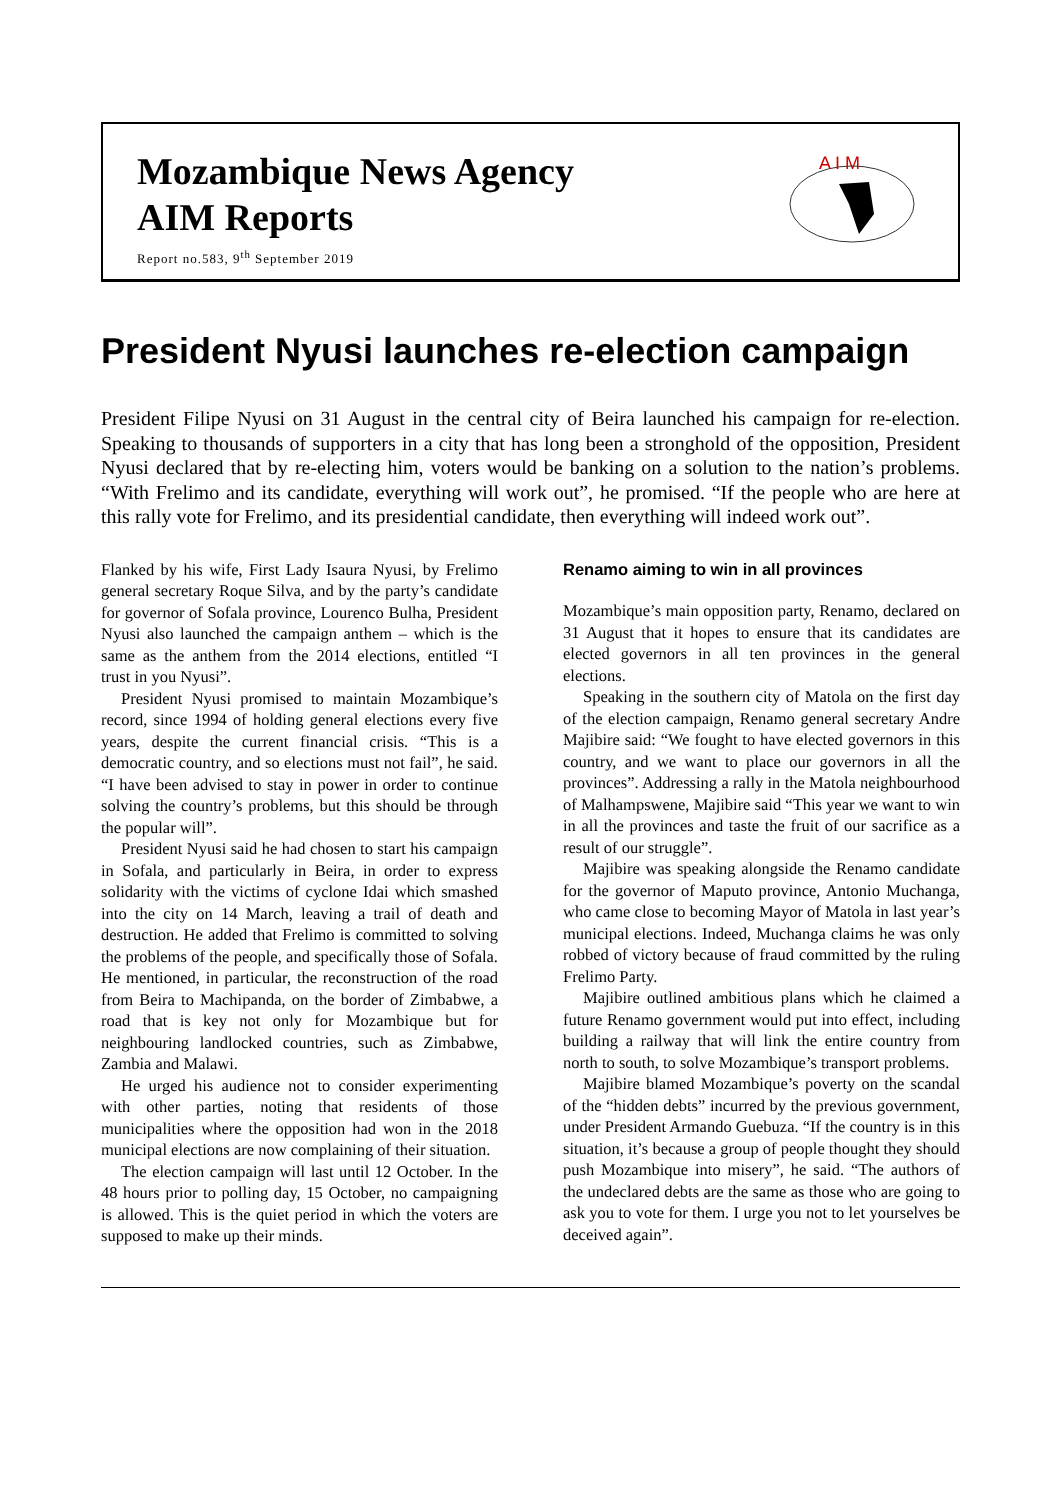Mozambique News Agency
AIM Reports
Report no.583, 9<sup>th</sup> September 2019
A I M
President Nyusi launches re-election campaign
President Filipe Nyusi on 31 August in the central city of Beira launched his campaign for re-election. Speaking to thousands of supporters in a city that has long been a stronghold of the opposition, President Nyusi declared that by re-electing him, voters would be banking on a solution to the nation’s problems. “With Frelimo and its candidate, everything will work out”, he promised. “If the people who are here at this rally vote for Frelimo, and its presidential candidate, then everything will indeed work out”.
Flanked by his wife, First Lady Isaura Nyusi, by Frelimo general secretary Roque Silva, and by the party’s candidate for governor of Sofala province, Lourenco Bulha, President Nyusi also launched the campaign anthem – which is the same as the anthem from the 2014 elections, entitled “I trust in you Nyusi”.
President Nyusi promised to maintain Mozambique’s record, since 1994 of holding general elections every five years, despite the current financial crisis. “This is a democratic country, and so elections must not fail”, he said. “I have been advised to stay in power in order to continue solving the country’s problems, but this should be through the popular will”.
President Nyusi said he had chosen to start his campaign in Sofala, and particularly in Beira, in order to express solidarity with the victims of cyclone Idai which smashed into the city on 14 March, leaving a trail of death and destruction. He added that Frelimo is committed to solving the problems of the people, and specifically those of Sofala. He mentioned, in particular, the reconstruction of the road from Beira to Machipanda, on the border of Zimbabwe, a road that is key not only for Mozambique but for neighbouring landlocked countries, such as Zimbabwe, Zambia and Malawi.
He urged his audience not to consider experimenting with other parties, noting that residents of those municipalities where the opposition had won in the 2018 municipal elections are now complaining of their situation.
The election campaign will last until 12 October. In the 48 hours prior to polling day, 15 October, no campaigning is allowed. This is the quiet period in which the voters are supposed to make up their minds.
Renamo aiming to win in all provinces
Mozambique’s main opposition party, Renamo, declared on 31 August that it hopes to ensure that its candidates are elected governors in all ten provinces in the general elections.
Speaking in the southern city of Matola on the first day of the election campaign, Renamo general secretary Andre Majibire said: “We fought to have elected governors in this country, and we want to place our governors in all the provinces”. Addressing a rally in the Matola neighbourhood of Malhampswene, Majibire said “This year we want to win in all the provinces and taste the fruit of our sacrifice as a result of our struggle”.
Majibire was speaking alongside the Renamo candidate for the governor of Maputo province, Antonio Muchanga, who came close to becoming Mayor of Matola in last year’s municipal elections. Indeed, Muchanga claims he was only robbed of victory because of fraud committed by the ruling Frelimo Party.
Majibire outlined ambitious plans which he claimed a future Renamo government would put into effect, including building a railway that will link the entire country from north to south, to solve Mozambique’s transport problems.
Majibire blamed Mozambique’s poverty on the scandal of the “hidden debts” incurred by the previous government, under President Armando Guebuza. “If the country is in this situation, it’s because a group of people thought they should push Mozambique into misery”, he said. “The authors of the undeclared debts are the same as those who are going to ask you to vote for them. I urge you not to let yourselves be deceived again”.